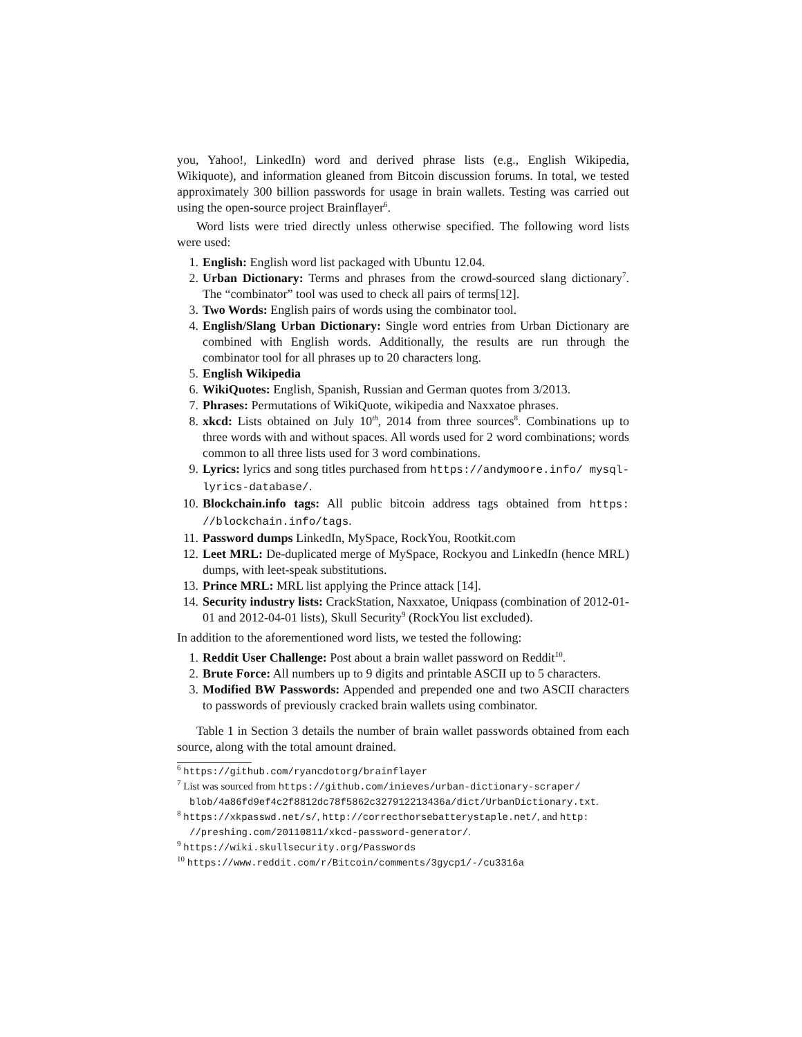you, Yahoo!, LinkedIn) word and derived phrase lists (e.g., English Wikipedia, Wikiquote), and information gleaned from Bitcoin discussion forums. In total, we tested approximately 300 billion passwords for usage in brain wallets. Testing was carried out using the open-source project Brainflayer<sup>6</sup>.
Word lists were tried directly unless otherwise specified. The following word lists were used:
1. English: English word list packaged with Ubuntu 12.04.
2. Urban Dictionary: Terms and phrases from the crowd-sourced slang dictionary<sup>7</sup>. The “combinator” tool was used to check all pairs of terms[12].
3. Two Words: English pairs of words using the combinator tool.
4. English/Slang Urban Dictionary: Single word entries from Urban Dictionary are combined with English words. Additionally, the results are run through the combinator tool for all phrases up to 20 characters long.
5. English Wikipedia
6. WikiQuotes: English, Spanish, Russian and German quotes from 3/2013.
7. Phrases: Permutations of WikiQuote, wikipedia and Naxxatoe phrases.
8. xkcd: Lists obtained on July 10<sup>th</sup>, 2014 from three sources<sup>8</sup>. Combinations up to three words with and without spaces. All words used for 2 word combinations; words common to all three lists used for 3 word combinations.
9. Lyrics: lyrics and song titles purchased from https://andymoore.info/ mysql-lyrics-database/.
10. Blockchain.info tags: All public bitcoin address tags obtained from https: //blockchain.info/tags.
11. Password dumps LinkedIn, MySpace, RockYou, Rootkit.com
12. Leet MRL: De-duplicated merge of MySpace, Rockyou and LinkedIn (hence MRL) dumps, with leet-speak substitutions.
13. Prince MRL: MRL list applying the Prince attack [14].
14. Security industry lists: CrackStation, Naxxatoe, Uniqpass (combination of 2012-01-01 and 2012-04-01 lists), Skull Security<sup>9</sup> (RockYou list excluded).
In addition to the aforementioned word lists, we tested the following:
1. Reddit User Challenge: Post about a brain wallet password on Reddit<sup>10</sup>.
2. Brute Force: All numbers up to 9 digits and printable ASCII up to 5 characters.
3. Modified BW Passwords: Appended and prepended one and two ASCII characters to passwords of previously cracked brain wallets using combinator.
Table 1 in Section 3 details the number of brain wallet passwords obtained from each source, along with the total amount drained.
<sup>6</sup> https://github.com/ryancdotorg/brainflayer
<sup>7</sup> List was sourced from https://github.com/inieves/urban-dictionary-scraper/ blob/4a86fd9ef4c2f8812dc78f5862c327912213436a/dict/UrbanDictionary.txt.
<sup>8</sup> https://xkpasswd.net/s/, http://correcthorsebatterystaple.net/, and http: //preshing.com/20110811/xkcd-password-generator/.
<sup>9</sup> https://wiki.skullsecurity.org/Passwords
<sup>10</sup> https://www.reddit.com/r/Bitcoin/comments/3gycp1/-/cu3316a